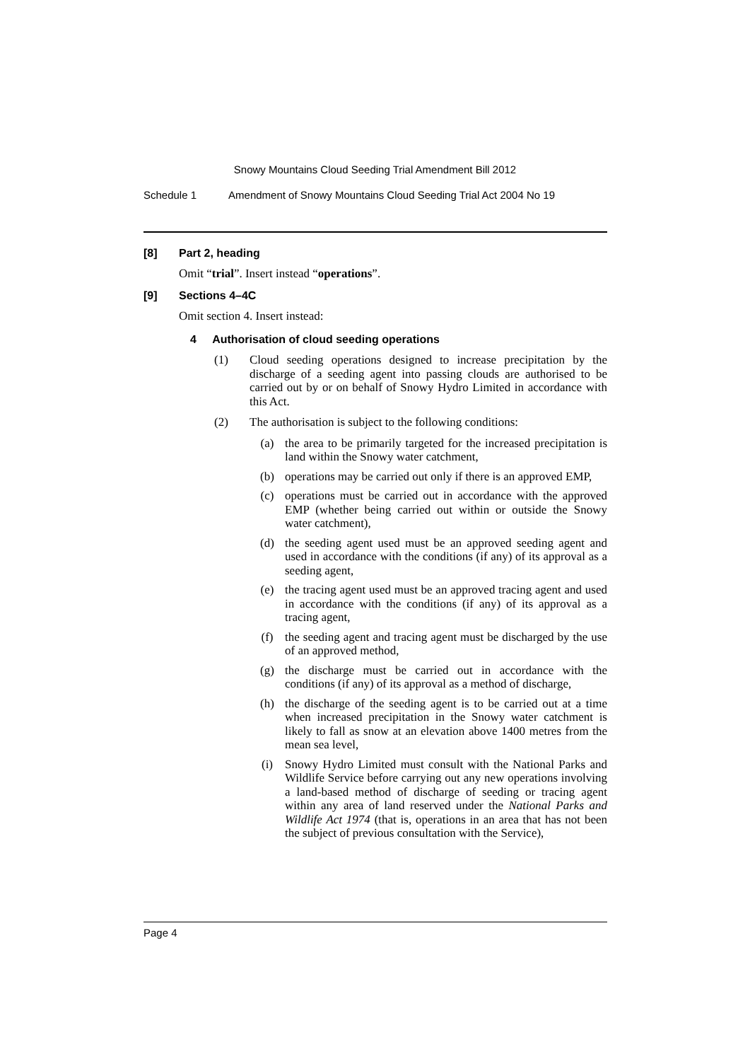Snowy Mountains Cloud Seeding Trial Amendment Bill 2012
Schedule 1 Amendment of Snowy Mountains Cloud Seeding Trial Act 2004 No 19
[8] Part 2, heading
Omit “trial”. Insert instead “operations”.
[9] Sections 4–4C
Omit section 4. Insert instead:
4 Authorisation of cloud seeding operations
(1) Cloud seeding operations designed to increase precipitation by the discharge of a seeding agent into passing clouds are authorised to be carried out by or on behalf of Snowy Hydro Limited in accordance with this Act.
(2) The authorisation is subject to the following conditions:
(a) the area to be primarily targeted for the increased precipitation is land within the Snowy water catchment,
(b) operations may be carried out only if there is an approved EMP,
(c) operations must be carried out in accordance with the approved EMP (whether being carried out within or outside the Snowy water catchment),
(d) the seeding agent used must be an approved seeding agent and used in accordance with the conditions (if any) of its approval as a seeding agent,
(e) the tracing agent used must be an approved tracing agent and used in accordance with the conditions (if any) of its approval as a tracing agent,
(f) the seeding agent and tracing agent must be discharged by the use of an approved method,
(g) the discharge must be carried out in accordance with the conditions (if any) of its approval as a method of discharge,
(h) the discharge of the seeding agent is to be carried out at a time when increased precipitation in the Snowy water catchment is likely to fall as snow at an elevation above 1400 metres from the mean sea level,
(i) Snowy Hydro Limited must consult with the National Parks and Wildlife Service before carrying out any new operations involving a land-based method of discharge of seeding or tracing agent within any area of land reserved under the National Parks and Wildlife Act 1974 (that is, operations in an area that has not been the subject of previous consultation with the Service),
Page 4